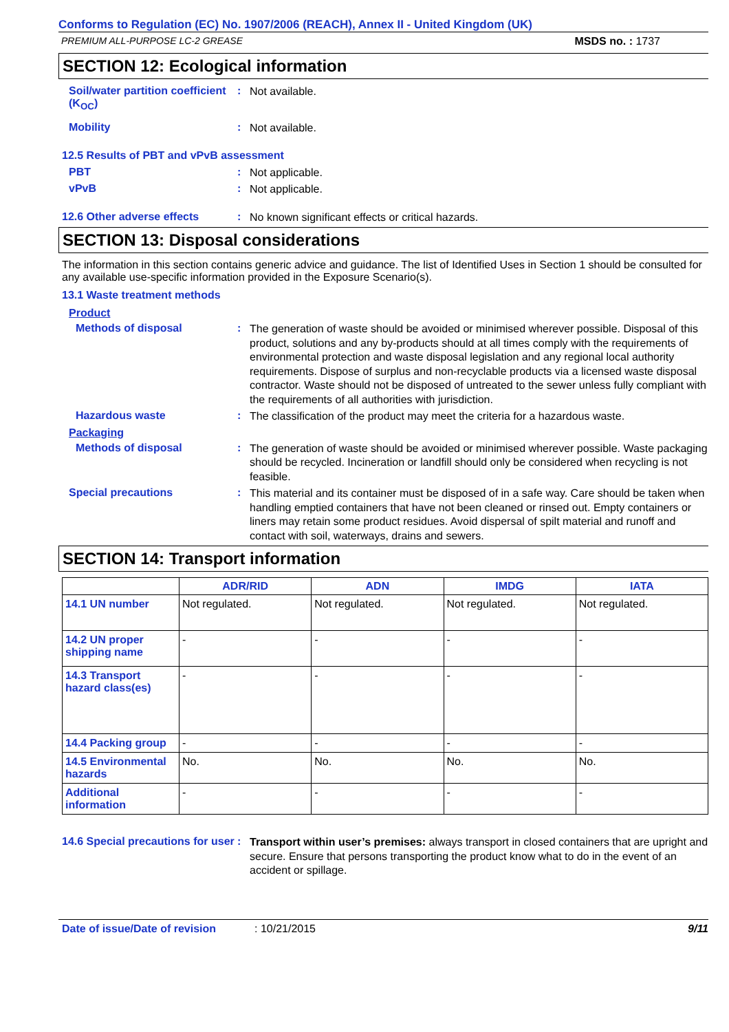Conforms to Regulation (EC) No. 1907/2006 (REACH), Annex II - United Kingdom (UK)
PREMIUM ALL-PURPOSE LC-2 GREASE MSDS no. : 1737
SECTION 12: Ecological information
Soil/water partition coefficient (K<sub>OC</sub>)
:
Not available.
Mobility :
Not available.
12.5 Results of PBT and vPvB assessment
PBT :
Not applicable.
vPvB :
Not applicable.
12.6 Other adverse effects :
No known significant effects or critical hazards.
SECTION 13: Disposal considerations
The information in this section contains generic advice and guidance. The list of Identified Uses in Section 1 should be consulted for any available use-specific information provided in the Exposure Scenario(s).
13.1 Waste treatment methods
Product
Methods of disposal :
The generation of waste should be avoided or minimised wherever possible. Disposal of this product, solutions and any by-products should at all times comply with the requirements of environmental protection and waste disposal legislation and any regional local authority requirements. Dispose of surplus and non-recyclable products via a licensed waste disposal contractor. Waste should not be disposed of untreated to the sewer unless fully compliant with the requirements of all authorities with jurisdiction.
Hazardous waste :
The classification of the product may meet the criteria for a hazardous waste.
Packaging
Methods of disposal :
The generation of waste should be avoided or minimised wherever possible. Waste packaging should be recycled. Incineration or landfill should only be considered when recycling is not feasible.
Special precautions :
This material and its container must be disposed of in a safe way. Care should be taken when handling emptied containers that have not been cleaned or rinsed out. Empty containers or liners may retain some product residues. Avoid dispersal of spilt material and runoff and contact with soil, waterways, drains and sewers.
SECTION 14: Transport information
| | ADR/RID | ADN | IMDG | IATA |
| --- | --- | --- | --- | --- |
| 14.1 UN number | Not regulated. | Not regulated. | Not regulated. | Not regulated. |
| 14.2 UN proper shipping name | - | - | - | - |
| 14.3 Transport hazard class(es) | - | - | - | - |
| 14.4 Packing group | - | - | - | - |
| 14.5 Environmental hazards | No. | No. | No. | No. |
| Additional information | - | - | - | - |
14.6 Special precautions for user
:
Transport within user’s premises: always transport in closed containers that are upright and secure. Ensure that persons transporting the product know what to do in the event of an accident or spillage.
Date of issue/Date of revision: 10/21/2015 9/11